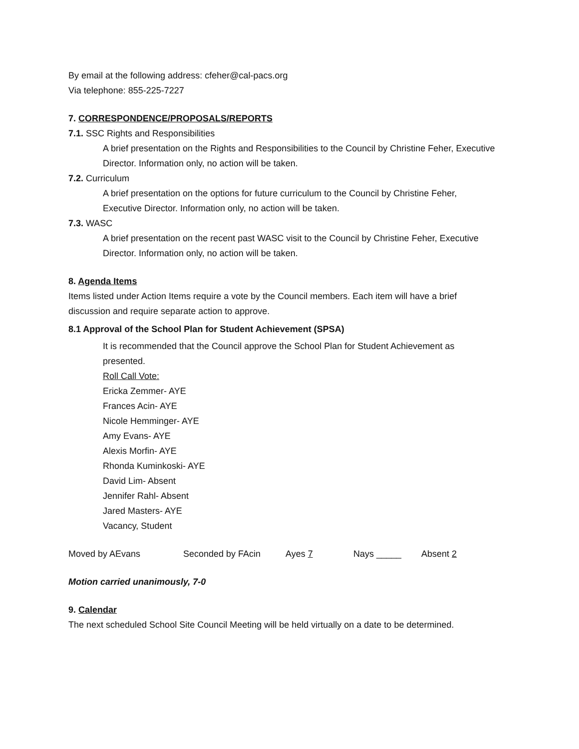By email at the following address: cfeher@cal-pacs.org
Via telephone: 855-225-7227
7. CORRESPONDENCE/PROPOSALS/REPORTS
7.1. SSC Rights and Responsibilities
A brief presentation on the Rights and Responsibilities to the Council by Christine Feher, Executive Director. Information only, no action will be taken.
7.2. Curriculum
A brief presentation on the options for future curriculum to the Council by Christine Feher, Executive Director. Information only, no action will be taken.
7.3. WASC
A brief presentation on the recent past WASC visit to the Council by Christine Feher, Executive Director. Information only, no action will be taken.
8. Agenda Items
Items listed under Action Items require a vote by the Council members. Each item will have a brief discussion and require separate action to approve.
8.1 Approval of the School Plan for Student Achievement (SPSA)
It is recommended that the Council approve the School Plan for Student Achievement as presented.
Roll Call Vote:
Ericka Zemmer- AYE
Frances Acin- AYE
Nicole Hemminger- AYE
Amy Evans- AYE
Alexis Morfin- AYE
Rhonda Kuminkoski- AYE
David Lim- Absent
Jennifer Rahl- Absent
Jared Masters- AYE
Vacancy, Student
Moved by AEvans Seconded by FAcin Ayes 7 Nays _____ Absent 2
Motion carried unanimously, 7-0
9. Calendar
The next scheduled School Site Council Meeting will be held virtually on a date to be determined.